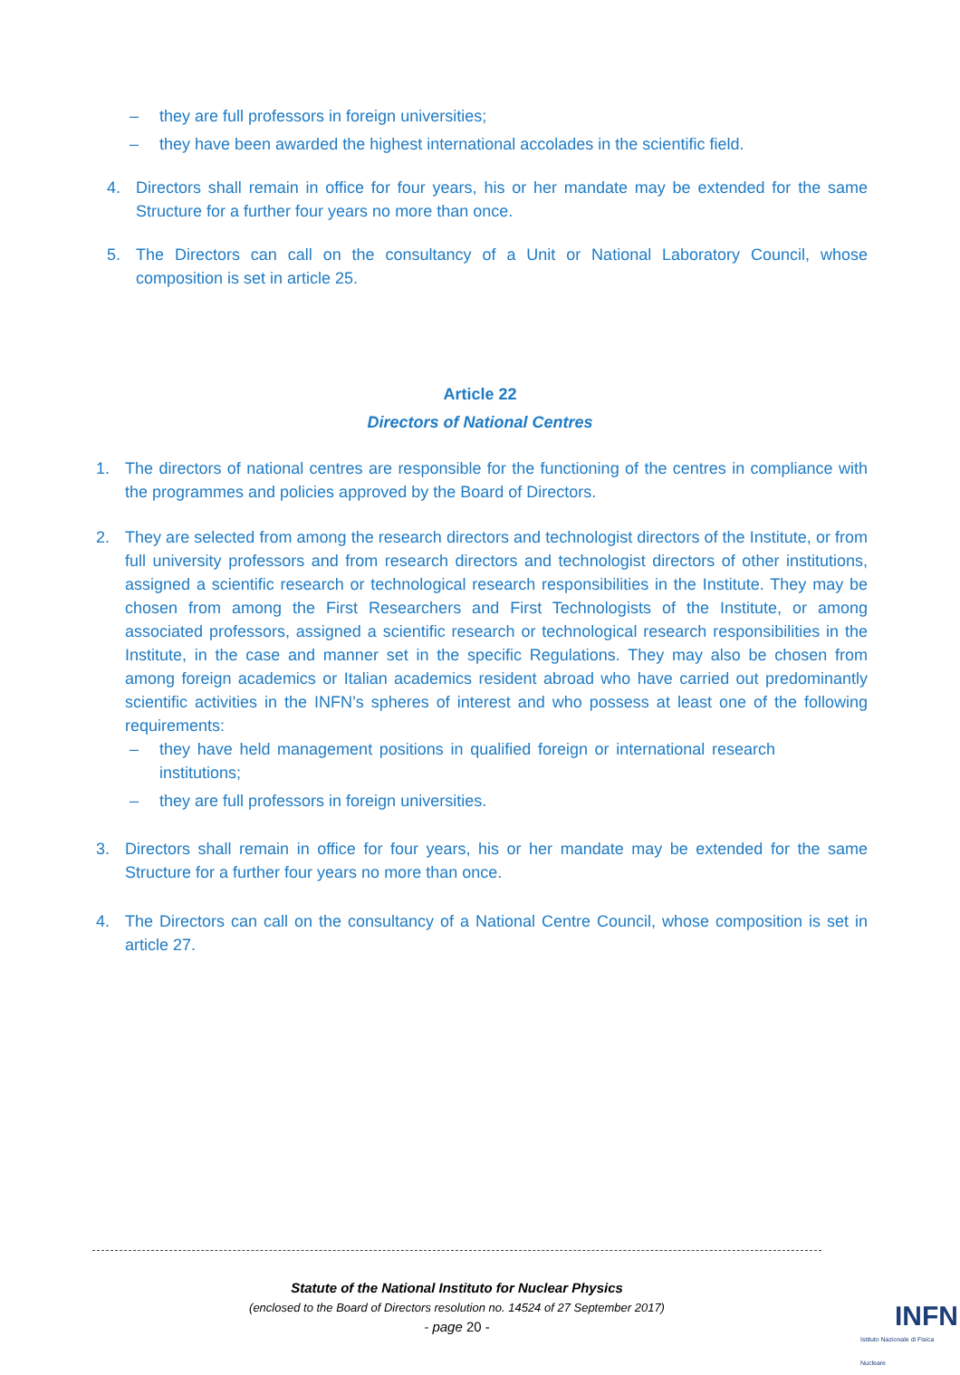– they are full professors in foreign universities;
– they have been awarded the highest international accolades in the scientific field.
4. Directors shall remain in office for four years, his or her mandate may be extended for the same Structure for a further four years no more than once.
5. The Directors can call on the consultancy of a Unit or National Laboratory Council, whose composition is set in article 25.
Article 22
Directors of National Centres
1. The directors of national centres are responsible for the functioning of the centres in compliance with the programmes and policies approved by the Board of Directors.
2. They are selected from among the research directors and technologist directors of the Institute, or from full university professors and from research directors and technologist directors of other institutions, assigned a scientific research or technological research responsibilities in the Institute. They may be chosen from among the First Researchers and First Technologists of the Institute, or among associated professors, assigned a scientific research or technological research responsibilities in the Institute, in the case and manner set in the specific Regulations. They may also be chosen from among foreign academics or Italian academics resident abroad who have carried out predominantly scientific activities in the INFN’s spheres of interest and who possess at least one of the following requirements:
– they have held management positions in qualified foreign or international research institutions;
– they are full professors in foreign universities.
3. Directors shall remain in office for four years, his or her mandate may be extended for the same Structure for a further four years no more than once.
4. The Directors can call on the consultancy of a National Centre Council, whose composition is set in article 27.
Statute of the National Instituto for Nuclear Physics
(enclosed to the Board of Directors resolution no. 14524 of 27 September 2017)
- page 20 -
INFN
Istituto Nazionale di Fisica Nucleare